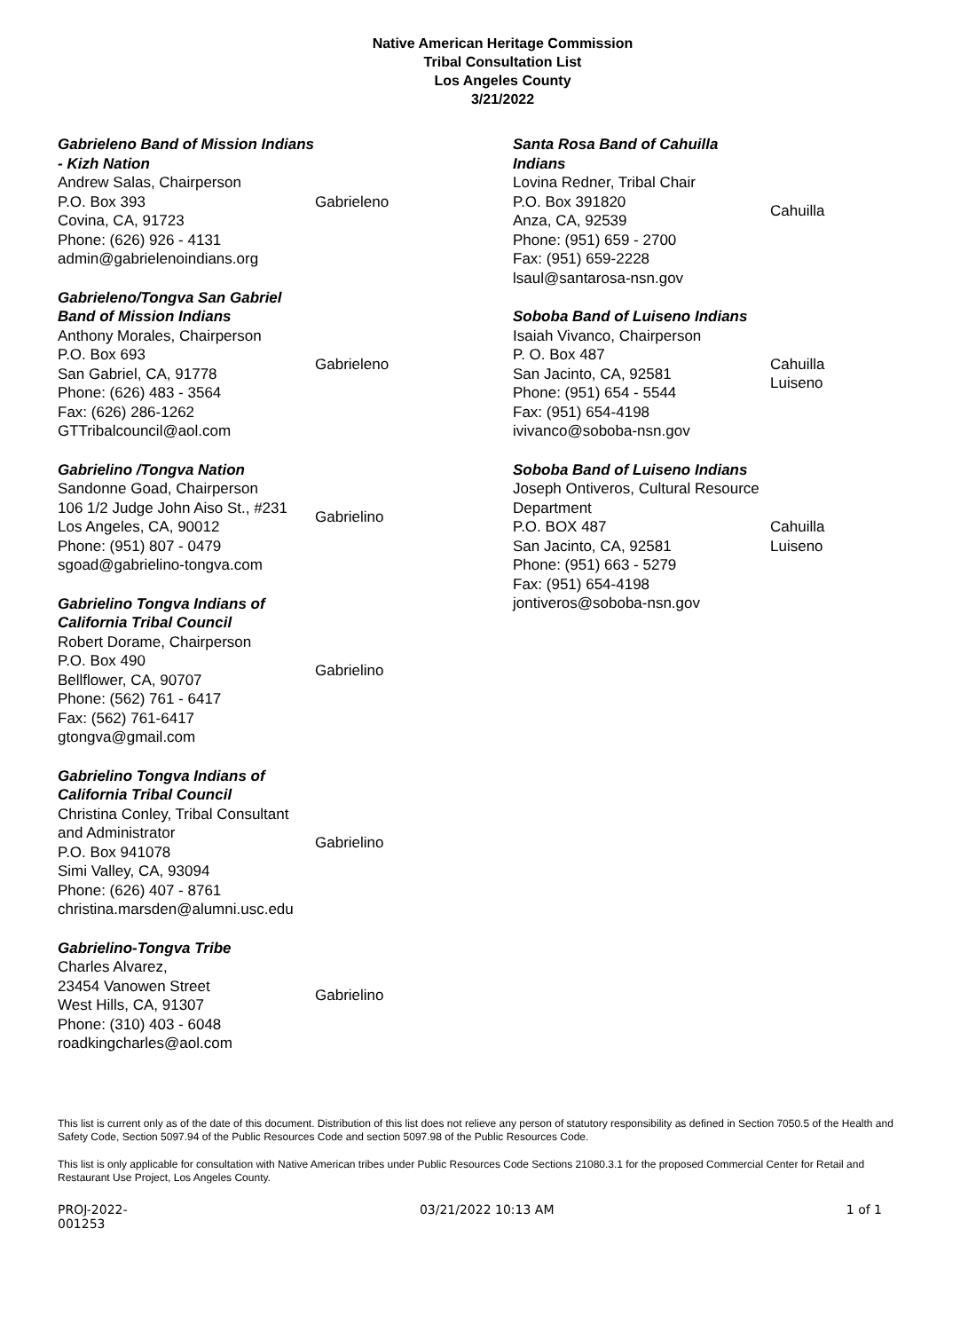Native American Heritage Commission
Tribal Consultation List
Los Angeles County
3/21/2022
Gabrieleno Band of Mission Indians - Kizh Nation
Andrew Salas, Chairperson
P.O. Box 393
Covina, CA, 91723
Phone: (626) 926 - 4131
admin@gabrielenoindians.org
Gabrieleno
Gabrieleno/Tongva San Gabriel Band of Mission Indians
Anthony Morales, Chairperson
P.O. Box 693
San Gabriel, CA, 91778
Phone: (626) 483 - 3564
Fax: (626) 286-1262
GTTribalcouncil@aol.com
Gabrieleno
Gabrielino /Tongva Nation
Sandonne Goad, Chairperson
106 1/2 Judge John Aiso St., #231
Los Angeles, CA, 90012
Phone: (951) 807 - 0479
sgoad@gabrielino-tongva.com
Gabrielino
Gabrielino Tongva Indians of California Tribal Council
Robert Dorame, Chairperson
P.O. Box 490
Bellflower, CA, 90707
Phone: (562) 761 - 6417
Fax: (562) 761-6417
gtongva@gmail.com
Gabrielino
Gabrielino Tongva Indians of California Tribal Council
Christina Conley, Tribal Consultant and Administrator
P.O. Box 941078
Simi Valley, CA, 93094
Phone: (626) 407 - 8761
christina.marsden@alumni.usc.edu
Gabrielino
Gabrielino-Tongva Tribe
Charles Alvarez,
23454 Vanowen Street
West Hills, CA, 91307
Phone: (310) 403 - 6048
roadkingcharles@aol.com
Gabrielino
Santa Rosa Band of Cahuilla Indians
Lovina Redner, Tribal Chair
P.O. Box 391820
Anza, CA, 92539
Phone: (951) 659 - 2700
Fax: (951) 659-2228
lsaul@santarosa-nsn.gov
Cahuilla
Soboba Band of Luiseno Indians
Isaiah Vivanco, Chairperson
P. O. Box 487
San Jacinto, CA, 92581
Phone: (951) 654 - 5544
Fax: (951) 654-4198
ivivanco@soboba-nsn.gov
Cahuilla
Luiseno
Soboba Band of Luiseno Indians
Joseph Ontiveros, Cultural Resource Department
P.O. BOX 487
San Jacinto, CA, 92581
Phone: (951) 663 - 5279
Fax: (951) 654-4198
jontiveros@soboba-nsn.gov
Cahuilla
Luiseno
This list is current only as of the date of this document. Distribution of this list does not relieve any person of statutory responsibility as defined in Section 7050.5 of the Health and Safety Code, Section 5097.94 of the Public Resources Code and section 5097.98 of the Public Resources Code.
This list is only applicable for consultation with Native American tribes under Public Resources Code Sections 21080.3.1 for the proposed Commercial Center for Retail and Restaurant Use Project, Los Angeles County.
PROJ-2022-
001253
03/21/2022 10:13 AM 1 of 1